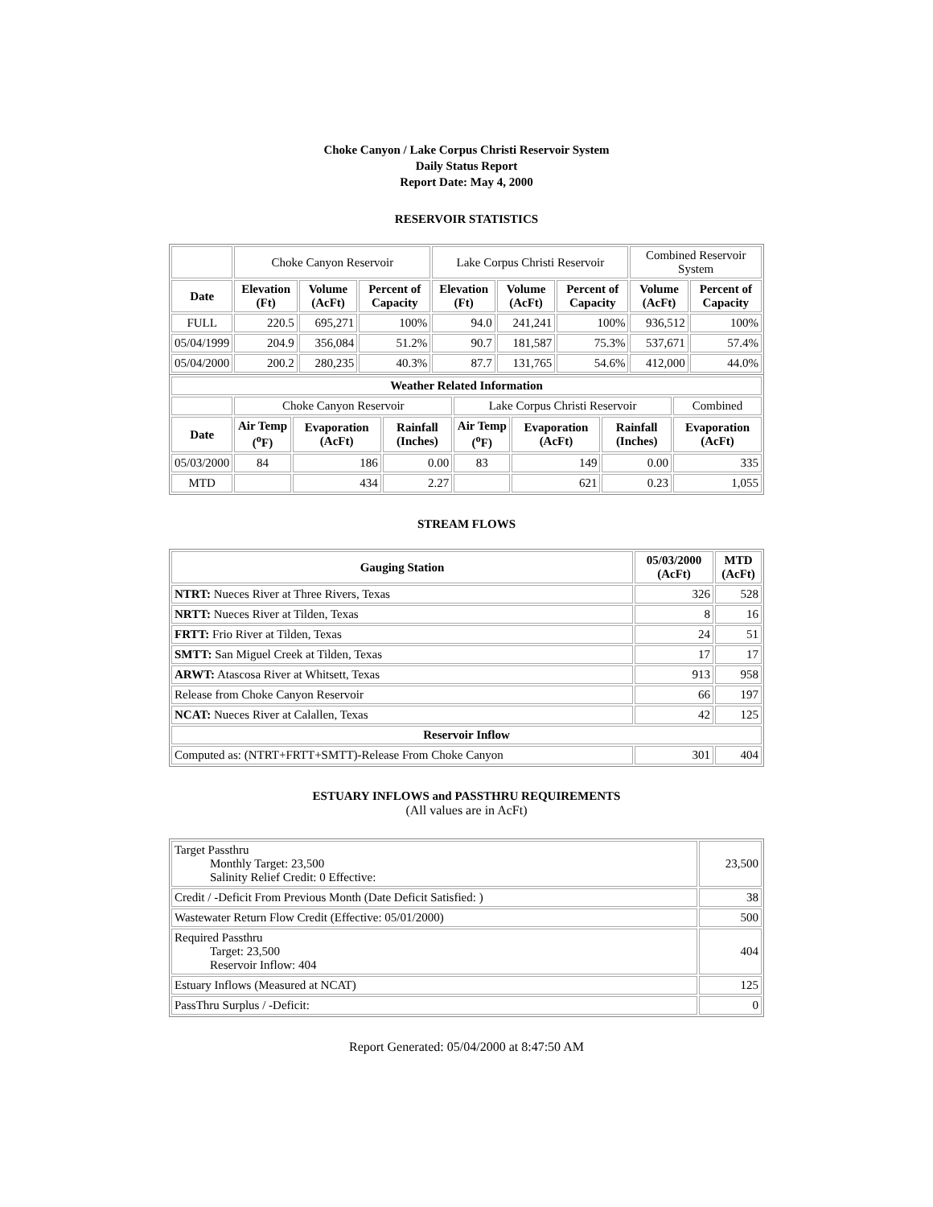Choke Canyon / Lake Corpus Christi Reservoir System
Daily Status Report
Report Date: May 4, 2000
RESERVOIR STATISTICS
| | Choke Canyon Reservoir | | | Lake Corpus Christi Reservoir | | | Combined Reservoir System | |
| Date | Elevation (Ft) | Volume (AcFt) | Percent of Capacity | Elevation (Ft) | Volume (AcFt) | Percent of Capacity | Volume (AcFt) | Percent of Capacity |
| FULL | 220.5 | 695,271 | 100% | 94.0 | 241,241 | 100% | 936,512 | 100% |
| 05/04/1999 | 204.9 | 356,084 | 51.2% | 90.7 | 181,587 | 75.3% | 537,671 | 57.4% |
| 05/04/2000 | 200.2 | 280,235 | 40.3% | 87.7 | 131,765 | 54.6% | 412,000 | 44.0% |
| Weather Related Information | | | | | | | |
| --- | --- | --- | --- | --- | --- | --- | --- |
| | Choke Canyon Reservoir | | | Lake Corpus Christi Reservoir | | | Combined |
| Date | Air Temp (<sup>o</sup>F) | Evaporation (AcFt) | Rainfall (Inches) | Air Temp (<sup>o</sup>F) | Evaporation (AcFt) | Rainfall (Inches) | Evaporation (AcFt) |
| 05/03/2000 | 84 | 186 | 0.00 | 83 | 149 | 0.00 | 335 |
| MTD | | 434 | 2.27 | | 621 | 0.23 | 1,055 |
STREAM FLOWS
| Gauging Station | 05/03/2000 (AcFt) | MTD (AcFt) |
| --- | --- | --- |
| NTRT: Nueces River at Three Rivers, Texas | 326 | 528 |
| NRTT: Nueces River at Tilden, Texas | 8 | 16 |
| FRTT: Frio River at Tilden, Texas | 24 | 51 |
| SMTT: San Miguel Creek at Tilden, Texas | 17 | 17 |
| ARWT: Atascosa River at Whitsett, Texas | 913 | 958 |
| Release from Choke Canyon Reservoir | 66 | 197 |
| NCAT: Nueces River at Calallen, Texas | 42 | 125 |
| Reservoir Inflow | | |
| Computed as: (NTRT+FRTT+SMTT)-Release From Choke Canyon | 301 | 404 |
ESTUARY INFLOWS and PASSTHRU REQUIREMENTS
(All values are in AcFt)
| Target Passthru Monthly Target: 23,500 Salinity Relief Credit: 0 Effective: | 23,500 |
| Credit / -Deficit From Previous Month (Date Deficit Satisfied: ) | 38 |
| Wastewater Return Flow Credit (Effective: 05/01/2000) | 500 |
| Required Passthru Target: 23,500 Reservoir Inflow: 404 | 404 |
| Estuary Inflows (Measured at NCAT) | 125 |
| PassThru Surplus / -Deficit: | 0 |
Report Generated: 05/04/2000 at 8:47:50 AM